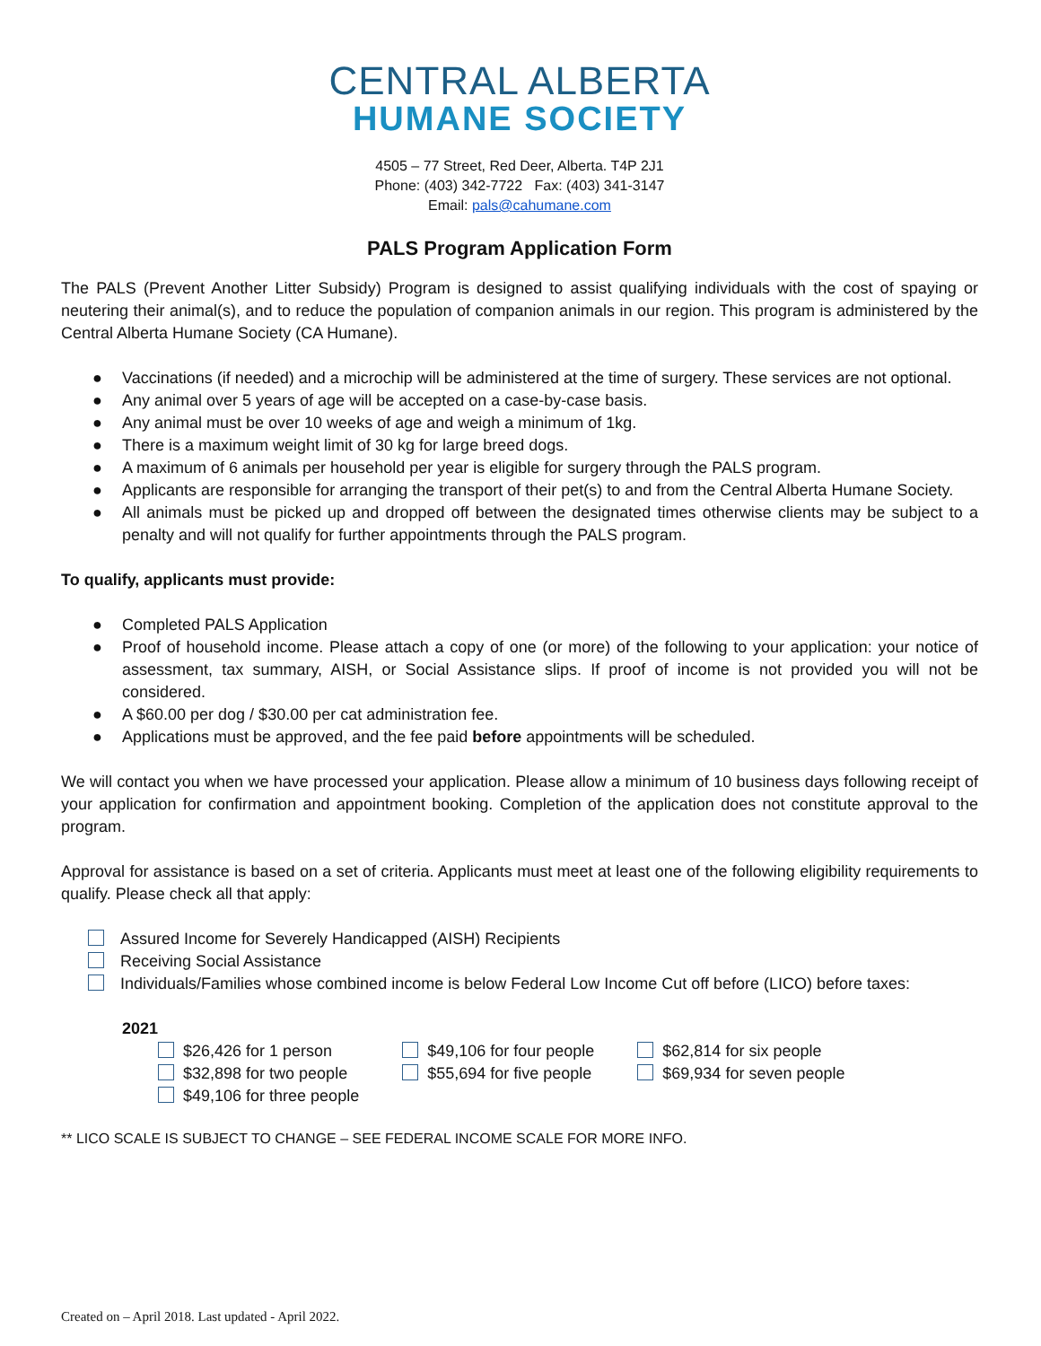CENTRAL ALBERTA
HUMANE SOCIETY
4505 – 77 Street, Red Deer, Alberta. T4P 2J1
Phone: (403) 342-7722 Fax: (403) 341-3147
Email: pals@cahumane.com
PALS Program Application Form
The PALS (Prevent Another Litter Subsidy) Program is designed to assist qualifying individuals with the cost of spaying or neutering their animal(s), and to reduce the population of companion animals in our region. This program is administered by the Central Alberta Humane Society (CA Humane).
● Vaccinations (if needed) and a microchip will be administered at the time of surgery. These services are not optional.
● Any animal over 5 years of age will be accepted on a case-by-case basis.
● Any animal must be over 10 weeks of age and weigh a minimum of 1kg.
● There is a maximum weight limit of 30 kg for large breed dogs.
● A maximum of 6 animals per household per year is eligible for surgery through the PALS program.
● Applicants are responsible for arranging the transport of their pet(s) to and from the Central Alberta Humane Society.
● All animals must be picked up and dropped off between the designated times otherwise clients may be subject to a penalty and will not qualify for further appointments through the PALS program.
To qualify, applicants must provide:
● Completed PALS Application
● Proof of household income. Please attach a copy of one (or more) of the following to your application: your notice of assessment, tax summary, AISH, or Social Assistance slips. If proof of income is not provided you will not be considered.
● A $60.00 per dog / $30.00 per cat administration fee.
● Applications must be approved, and the fee paid before appointments will be scheduled.
We will contact you when we have processed your application. Please allow a minimum of 10 business days following receipt of your application for confirmation and appointment booking. Completion of the application does not constitute approval to the program.
Approval for assistance is based on a set of criteria. Applicants must meet at least one of the following eligibility requirements to qualify. Please check all that apply:
Assured Income for Severely Handicapped (AISH) Recipients
Receiving Social Assistance
Individuals/Families whose combined income is below Federal Low Income Cut off before (LICO) before taxes:
2021
$26,426 for 1 person
$32,898 for two people
$49,106 for three people
$49,106 for four people
$55,694 for five people
$62,814 for six people
$69,934 for seven people
** LICO SCALE IS SUBJECT TO CHANGE – SEE FEDERAL INCOME SCALE FOR MORE INFO.
Created on – April 2018. Last updated - April 2022.